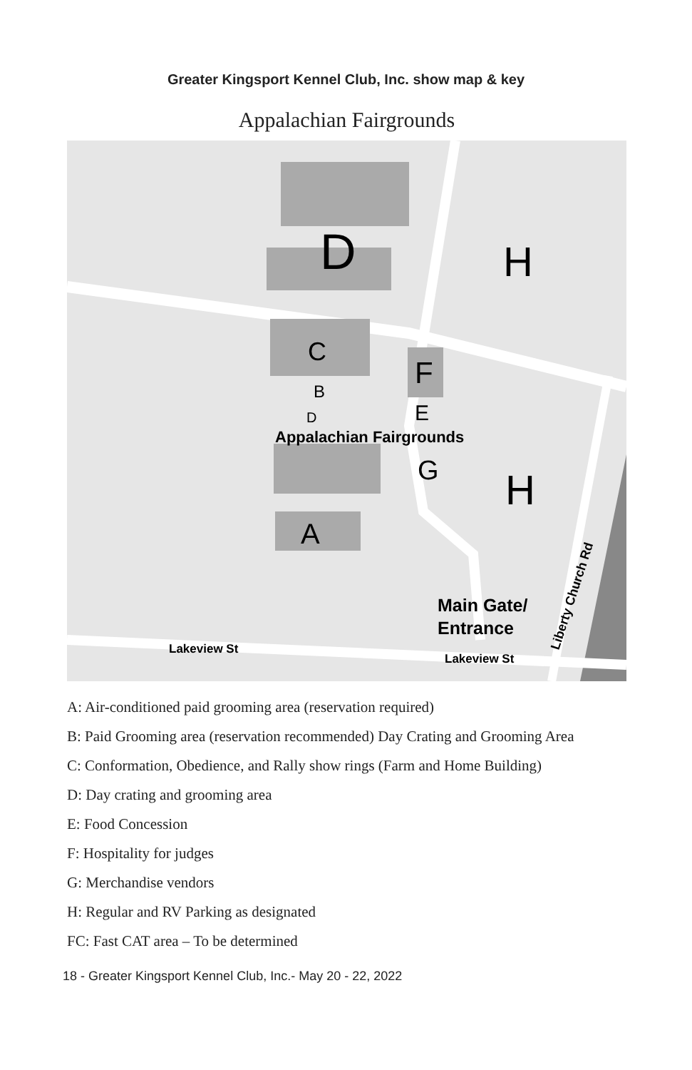Greater Kingsport Kennel Club, Inc. show map & key
Appalachian Fairgrounds
D
H
C
F
B
D
E
Appalachian Fairgrounds
G
H
A
Main Gate/
Entrance
Lakeview St
Lakeview St
Liberty Church Rd
A: Air-conditioned paid grooming area (reservation required)
B: Paid Grooming area (reservation recommended) Day Crating and Grooming Area
C: Conformation, Obedience, and Rally show rings (Farm and Home Building)
D: Day crating and grooming area
E: Food Concession
F: Hospitality for judges
G: Merchandise vendors
H: Regular and RV Parking as designated
FC: Fast CAT area – To be determined
18 - Greater Kingsport Kennel Club, Inc.- May 20 - 22, 2022